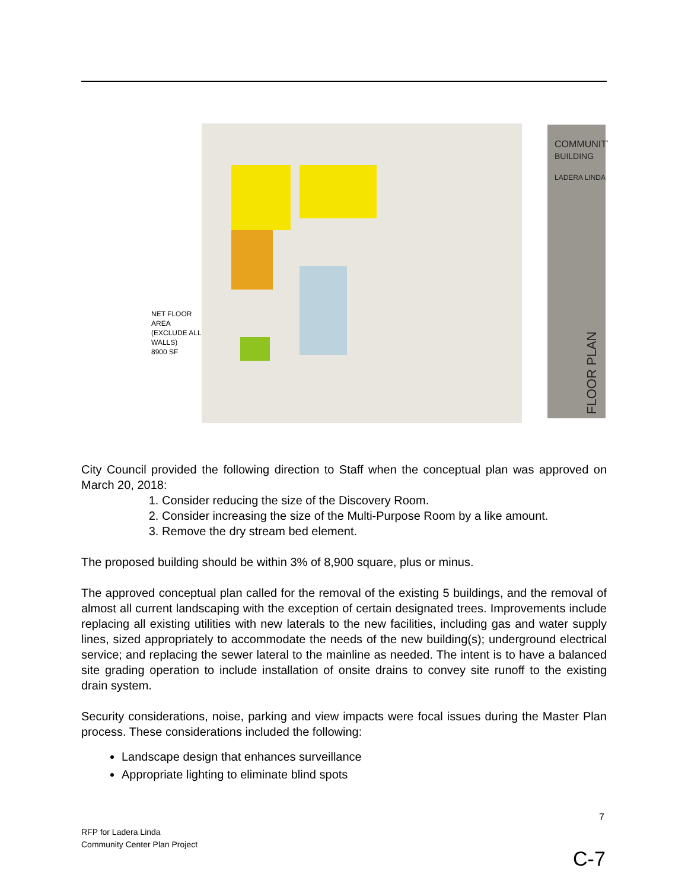NET FLOOR
AREA
(EXCLUDE ALL
WALLS)
8900 SF
COMMUNITY
BUILDING
LADERA LINDA
FLOOR PLAN
City Council provided the following direction to Staff when the conceptual plan was approved on March 20, 2018:
1. Consider reducing the size of the Discovery Room.
2. Consider increasing the size of the Multi-Purpose Room by a like amount.
3. Remove the dry stream bed element.
The proposed building should be within 3% of 8,900 square, plus or minus.
The approved conceptual plan called for the removal of the existing 5 buildings, and the removal of almost all current landscaping with the exception of certain designated trees. Improvements include replacing all existing utilities with new laterals to the new facilities, including gas and water supply lines, sized appropriately to accommodate the needs of the new building(s); underground electrical service; and replacing the sewer lateral to the mainline as needed. The intent is to have a balanced site grading operation to include installation of onsite drains to convey site runoff to the existing drain system.
Security considerations, noise, parking and view impacts were focal issues during the Master Plan process. These considerations included the following:
Landscape design that enhances surveillance
Appropriate lighting to eliminate blind spots
7
RFP for Ladera Linda
Community Center Plan Project
C-7